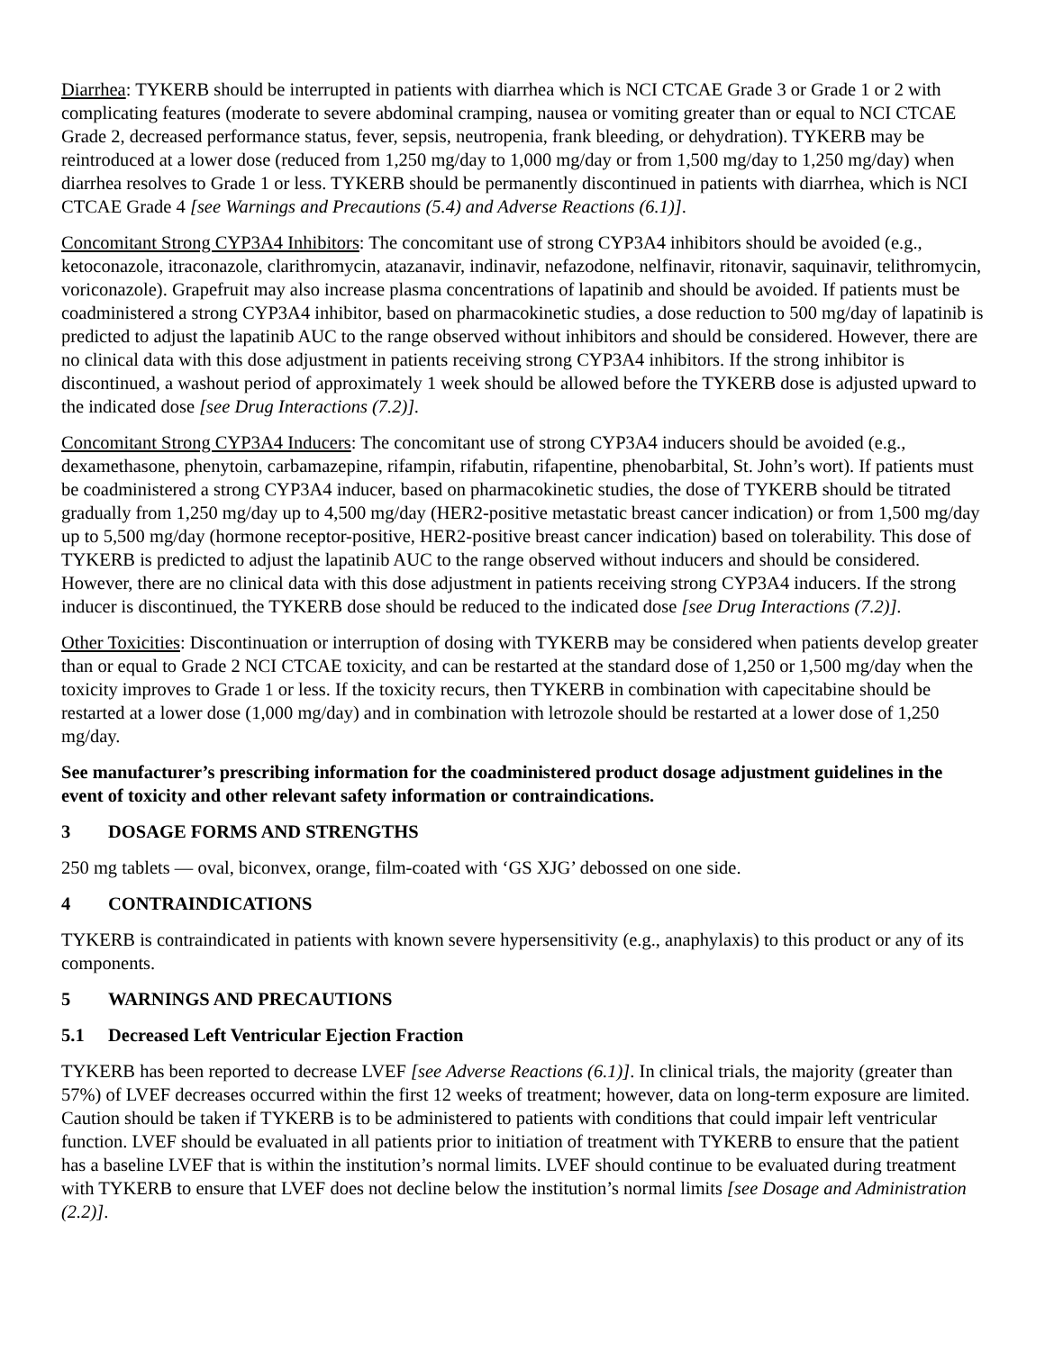Diarrhea: TYKERB should be interrupted in patients with diarrhea which is NCI CTCAE Grade 3 or Grade 1 or 2 with complicating features (moderate to severe abdominal cramping, nausea or vomiting greater than or equal to NCI CTCAE Grade 2, decreased performance status, fever, sepsis, neutropenia, frank bleeding, or dehydration). TYKERB may be reintroduced at a lower dose (reduced from 1,250 mg/day to 1,000 mg/day or from 1,500 mg/day to 1,250 mg/day) when diarrhea resolves to Grade 1 or less. TYKERB should be permanently discontinued in patients with diarrhea, which is NCI CTCAE Grade 4 [see Warnings and Precautions (5.4) and Adverse Reactions (6.1)].
Concomitant Strong CYP3A4 Inhibitors: The concomitant use of strong CYP3A4 inhibitors should be avoided (e.g., ketoconazole, itraconazole, clarithromycin, atazanavir, indinavir, nefazodone, nelfinavir, ritonavir, saquinavir, telithromycin, voriconazole). Grapefruit may also increase plasma concentrations of lapatinib and should be avoided. If patients must be coadministered a strong CYP3A4 inhibitor, based on pharmacokinetic studies, a dose reduction to 500 mg/day of lapatinib is predicted to adjust the lapatinib AUC to the range observed without inhibitors and should be considered. However, there are no clinical data with this dose adjustment in patients receiving strong CYP3A4 inhibitors. If the strong inhibitor is discontinued, a washout period of approximately 1 week should be allowed before the TYKERB dose is adjusted upward to the indicated dose [see Drug Interactions (7.2)].
Concomitant Strong CYP3A4 Inducers: The concomitant use of strong CYP3A4 inducers should be avoided (e.g., dexamethasone, phenytoin, carbamazepine, rifampin, rifabutin, rifapentine, phenobarbital, St. John’s wort). If patients must be coadministered a strong CYP3A4 inducer, based on pharmacokinetic studies, the dose of TYKERB should be titrated gradually from 1,250 mg/day up to 4,500 mg/day (HER2-positive metastatic breast cancer indication) or from 1,500 mg/day up to 5,500 mg/day (hormone receptor-positive, HER2-positive breast cancer indication) based on tolerability. This dose of TYKERB is predicted to adjust the lapatinib AUC to the range observed without inducers and should be considered. However, there are no clinical data with this dose adjustment in patients receiving strong CYP3A4 inducers. If the strong inducer is discontinued, the TYKERB dose should be reduced to the indicated dose [see Drug Interactions (7.2)].
Other Toxicities: Discontinuation or interruption of dosing with TYKERB may be considered when patients develop greater than or equal to Grade 2 NCI CTCAE toxicity, and can be restarted at the standard dose of 1,250 or 1,500 mg/day when the toxicity improves to Grade 1 or less. If the toxicity recurs, then TYKERB in combination with capecitabine should be restarted at a lower dose (1,000 mg/day) and in combination with letrozole should be restarted at a lower dose of 1,250 mg/day.
See manufacturer’s prescribing information for the coadministered product dosage adjustment guidelines in the event of toxicity and other relevant safety information or contraindications.
3 DOSAGE FORMS AND STRENGTHS
250 mg tablets — oval, biconvex, orange, film-coated with ‘GS XJG’ debossed on one side.
4 CONTRAINDICATIONS
TYKERB is contraindicated in patients with known severe hypersensitivity (e.g., anaphylaxis) to this product or any of its components.
5 WARNINGS AND PRECAUTIONS
5.1 Decreased Left Ventricular Ejection Fraction
TYKERB has been reported to decrease LVEF [see Adverse Reactions (6.1)]. In clinical trials, the majority (greater than 57%) of LVEF decreases occurred within the first 12 weeks of treatment; however, data on long-term exposure are limited. Caution should be taken if TYKERB is to be administered to patients with conditions that could impair left ventricular function. LVEF should be evaluated in all patients prior to initiation of treatment with TYKERB to ensure that the patient has a baseline LVEF that is within the institution’s normal limits. LVEF should continue to be evaluated during treatment with TYKERB to ensure that LVEF does not decline below the institution’s normal limits [see Dosage and Administration (2.2)].